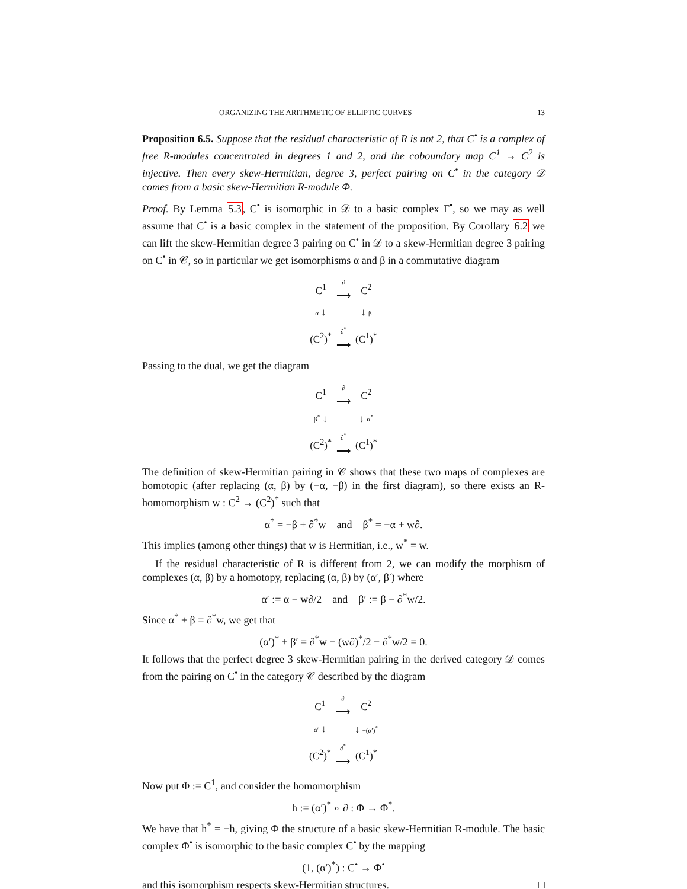ORGANIZING THE ARITHMETIC OF ELLIPTIC CURVES 13
Proposition 6.5. Suppose that the residual characteristic of R is not 2, that C<sup>•</sup> is a complex of free R-modules concentrated in degrees 1 and 2, and the coboundary map C<sup>1</sup> → C<sup>2</sup> is injective. Then every skew-Hermitian, degree 3, perfect pairing on C<sup>•</sup> in the category 𝒟 comes from a basic skew-Hermitian R-module Φ.
Proof. By Lemma 5.3, C<sup>•</sup> is isomorphic in 𝒟 to a basic complex F<sup>•</sup>, so we may as well assume that C<sup>•</sup> is a basic complex in the statement of the proposition. By Corollary 6.2 we can lift the skew-Hermitian degree 3 pairing on C<sup>•</sup> in 𝒟 to a skew-Hermitian degree 3 pairing on C<sup>•</sup> in 𝒞, so in particular we get isomorphisms α and β in a commutative diagram
| C<sup>1</sup> | ∂ ⟶ | C<sup>2</sup> |
| α ↓ | | ↓ β |
| (C<sup>2</sup>)<sup>*</sup> | ∂<sup>*</sup> ⟶ | (C<sup>1</sup>)<sup>*</sup> |
Passing to the dual, we get the diagram
| C<sup>1</sup> | ∂ ⟶ | C<sup>2</sup> |
| β<sup>*</sup> ↓ | | ↓ α<sup>*</sup> |
| (C<sup>2</sup>)<sup>*</sup> | ∂<sup>*</sup> ⟶ | (C<sup>1</sup>)<sup>*</sup> |
The definition of skew-Hermitian pairing in 𝒞 shows that these two maps of complexes are homotopic (after replacing (α, β) by (−α, −β) in the first diagram), so there exists an R-homomorphism w : C<sup>2</sup> → (C<sup>2</sup>)<sup>*</sup> such that
α<sup>*</sup> = −β + ∂<sup>*</sup>w and β<sup>*</sup> = −α + w∂.
This implies (among other things) that w is Hermitian, i.e., w<sup>*</sup> = w.
If the residual characteristic of R is different from 2, we can modify the morphism of complexes (α, β) by a homotopy, replacing (α, β) by (α′, β′) where
α′ := α − w∂/2 and β′ := β − ∂<sup>*</sup>w/2.
Since α<sup>*</sup> + β = ∂<sup>*</sup>w, we get that
(α′)<sup>*</sup> + β′ = ∂<sup>*</sup>w − (w∂)<sup>*</sup>/2 − ∂<sup>*</sup>w/2 = 0.
It follows that the perfect degree 3 skew-Hermitian pairing in the derived category 𝒟 comes from the pairing on C<sup>•</sup> in the category 𝒞 described by the diagram
| C<sup>1</sup> | ∂ ⟶ | C<sup>2</sup> |
| α′ ↓ | | ↓ −(α′)<sup>*</sup> |
| (C<sup>2</sup>)<sup>*</sup> | ∂<sup>*</sup> ⟶ | (C<sup>1</sup>)<sup>*</sup> |
Now put Φ := C<sup>1</sup>, and consider the homomorphism
h := (α′)<sup>*</sup> ∘ ∂ : Φ → Φ<sup>*</sup>.
We have that h<sup>*</sup> = −h, giving Φ the structure of a basic skew-Hermitian R-module. The basic complex Φ<sup>•</sup> is isomorphic to the basic complex C<sup>•</sup> by the mapping
(1, (α′)<sup>*</sup>) : C<sup>•</sup> → Φ<sup>•</sup>
and this isomorphism respects skew-Hermitian structures. □